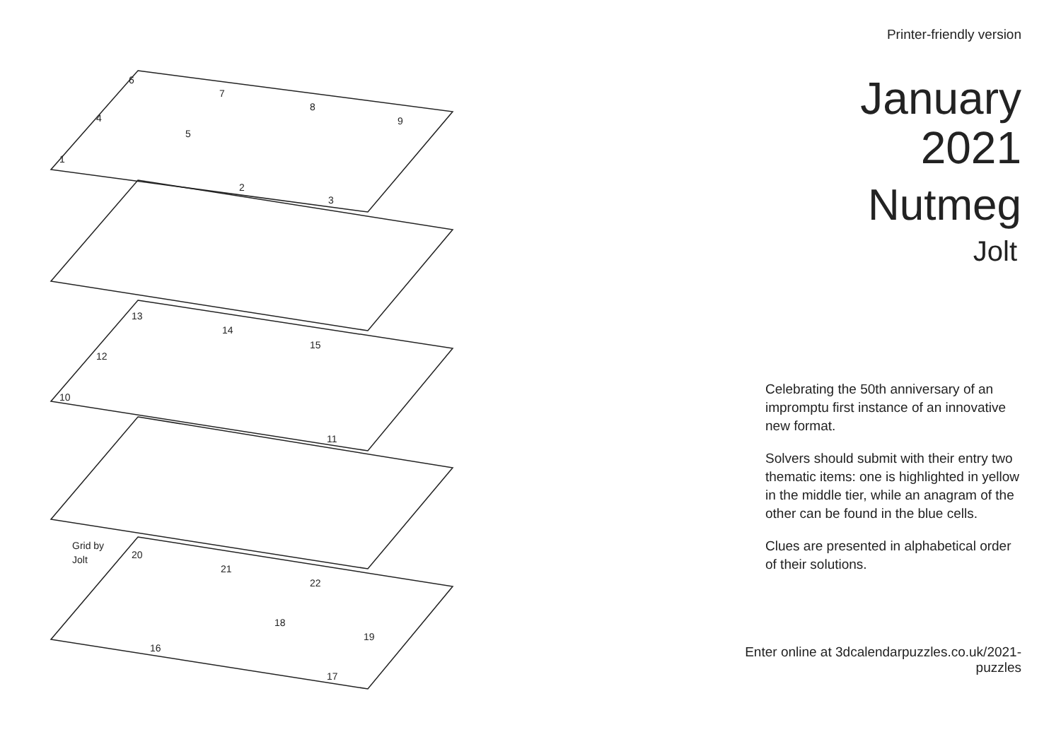6
7
8
9
4
5
1
2
3
13
14
15
12
10
11
Grid by
Jolt
20
21
22
18
19
16
17
Printer-friendly version
January
2021
Nutmeg
Jolt
Celebrating the 50th anniversary of an impromptu first instance of an innovative new format.
Solvers should submit with their entry two thematic items: one is highlighted in yellow in the middle tier, while an anagram of the other can be found in the blue cells.
Clues are presented in alphabetical order of their solutions.
Enter online at 3dcalendarpuzzles.co.uk/2021-puzzles